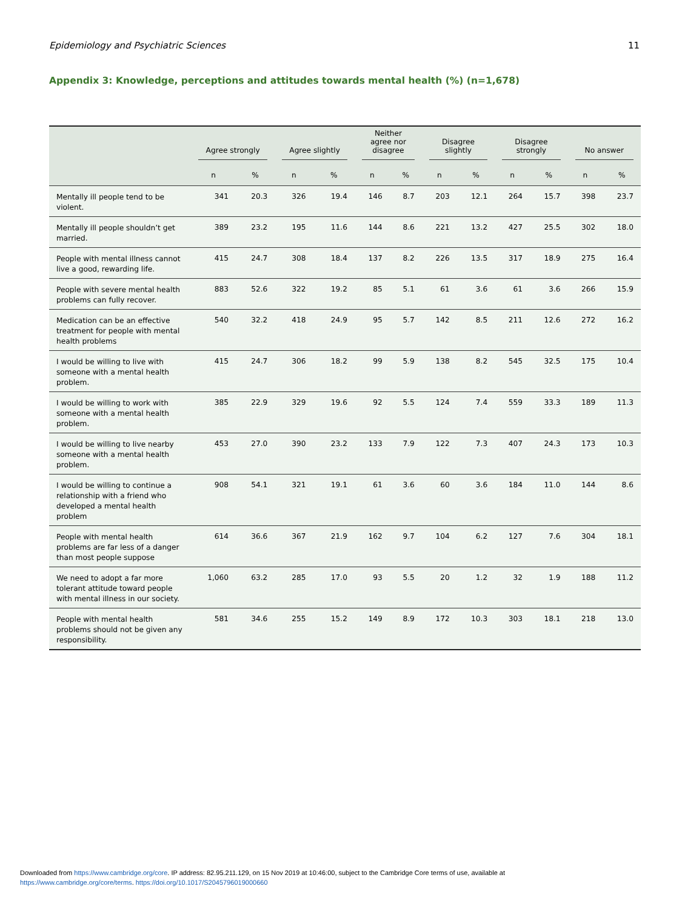Epidemiology and Psychiatric Sciences 11
Appendix 3: Knowledge, perceptions and attitudes towards mental health (%) (n=1,678)
| | Agree strongly | | Agree slightly | | Neither agree nor disagree | | Disagree slightly | | Disagree strongly | | No answer | |
| --- | --- | --- | --- | --- | --- | --- | --- | --- | --- | --- | --- | --- |
| | n | % | n | % | n | % | n | % | n | % | n | % |
| Mentally ill people tend to be violent. | 341 | 20.3 | 326 | 19.4 | 146 | 8.7 | 203 | 12.1 | 264 | 15.7 | 398 | 23.7 |
| Mentally ill people shouldn’t get married. | 389 | 23.2 | 195 | 11.6 | 144 | 8.6 | 221 | 13.2 | 427 | 25.5 | 302 | 18.0 |
| People with mental illness cannot live a good, rewarding life. | 415 | 24.7 | 308 | 18.4 | 137 | 8.2 | 226 | 13.5 | 317 | 18.9 | 275 | 16.4 |
| People with severe mental health problems can fully recover. | 883 | 52.6 | 322 | 19.2 | 85 | 5.1 | 61 | 3.6 | 61 | 3.6 | 266 | 15.9 |
| Medication can be an effective treatment for people with mental health problems | 540 | 32.2 | 418 | 24.9 | 95 | 5.7 | 142 | 8.5 | 211 | 12.6 | 272 | 16.2 |
| I would be willing to live with someone with a mental health problem. | 415 | 24.7 | 306 | 18.2 | 99 | 5.9 | 138 | 8.2 | 545 | 32.5 | 175 | 10.4 |
| I would be willing to work with someone with a mental health problem. | 385 | 22.9 | 329 | 19.6 | 92 | 5.5 | 124 | 7.4 | 559 | 33.3 | 189 | 11.3 |
| I would be willing to live nearby someone with a mental health problem. | 453 | 27.0 | 390 | 23.2 | 133 | 7.9 | 122 | 7.3 | 407 | 24.3 | 173 | 10.3 |
| I would be willing to continue a relationship with a friend who developed a mental health problem | 908 | 54.1 | 321 | 19.1 | 61 | 3.6 | 60 | 3.6 | 184 | 11.0 | 144 | 8.6 |
| People with mental health problems are far less of a danger than most people suppose | 614 | 36.6 | 367 | 21.9 | 162 | 9.7 | 104 | 6.2 | 127 | 7.6 | 304 | 18.1 |
| We need to adopt a far more tolerant attitude toward people with mental illness in our society. | 1,060 | 63.2 | 285 | 17.0 | 93 | 5.5 | 20 | 1.2 | 32 | 1.9 | 188 | 11.2 |
| People with mental health problems should not be given any responsibility. | 581 | 34.6 | 255 | 15.2 | 149 | 8.9 | 172 | 10.3 | 303 | 18.1 | 218 | 13.0 |
Downloaded from https://www.cambridge.org/core. IP address: 82.95.211.129, on 15 Nov 2019 at 10:46:00, subject to the Cambridge Core terms of use, available at
https://www.cambridge.org/core/terms. https://doi.org/10.1017/S2045796019000660